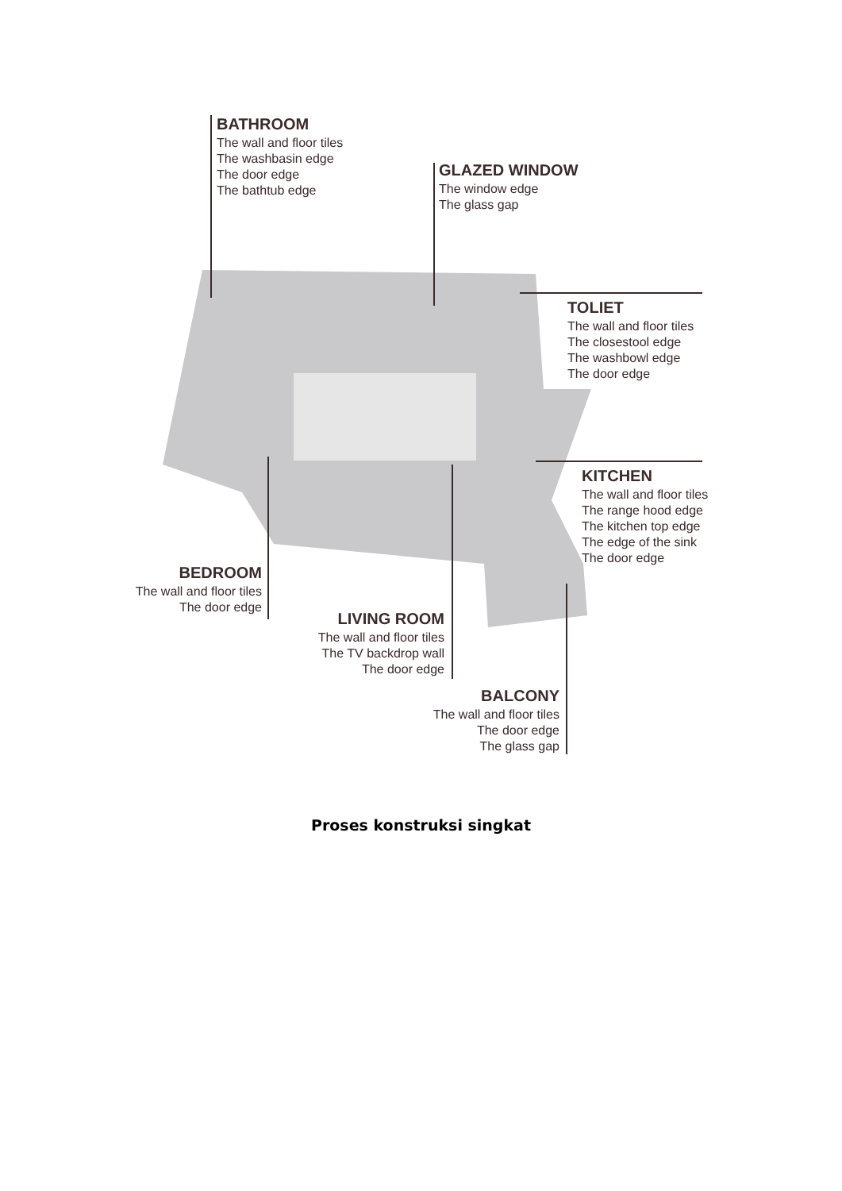BATHROOM
The wall and floor tiles
The washbasin edge
The door edge
The bathtub edge
GLAZED WINDOW
The window edge
The glass gap
TOLIET
The wall and floor tiles
The closestool edge
The washbowl edge
The door edge
KITCHEN
The wall and floor tiles
The range hood edge
The kitchen top edge
The edge of the sink
The door edge
BEDROOM
The wall and floor tiles
The door edge
LIVING ROOM
The wall and floor tiles
The TV backdrop wall
The door edge
BALCONY
The wall and floor tiles
The door edge
The glass gap
Proses konstruksi singkat